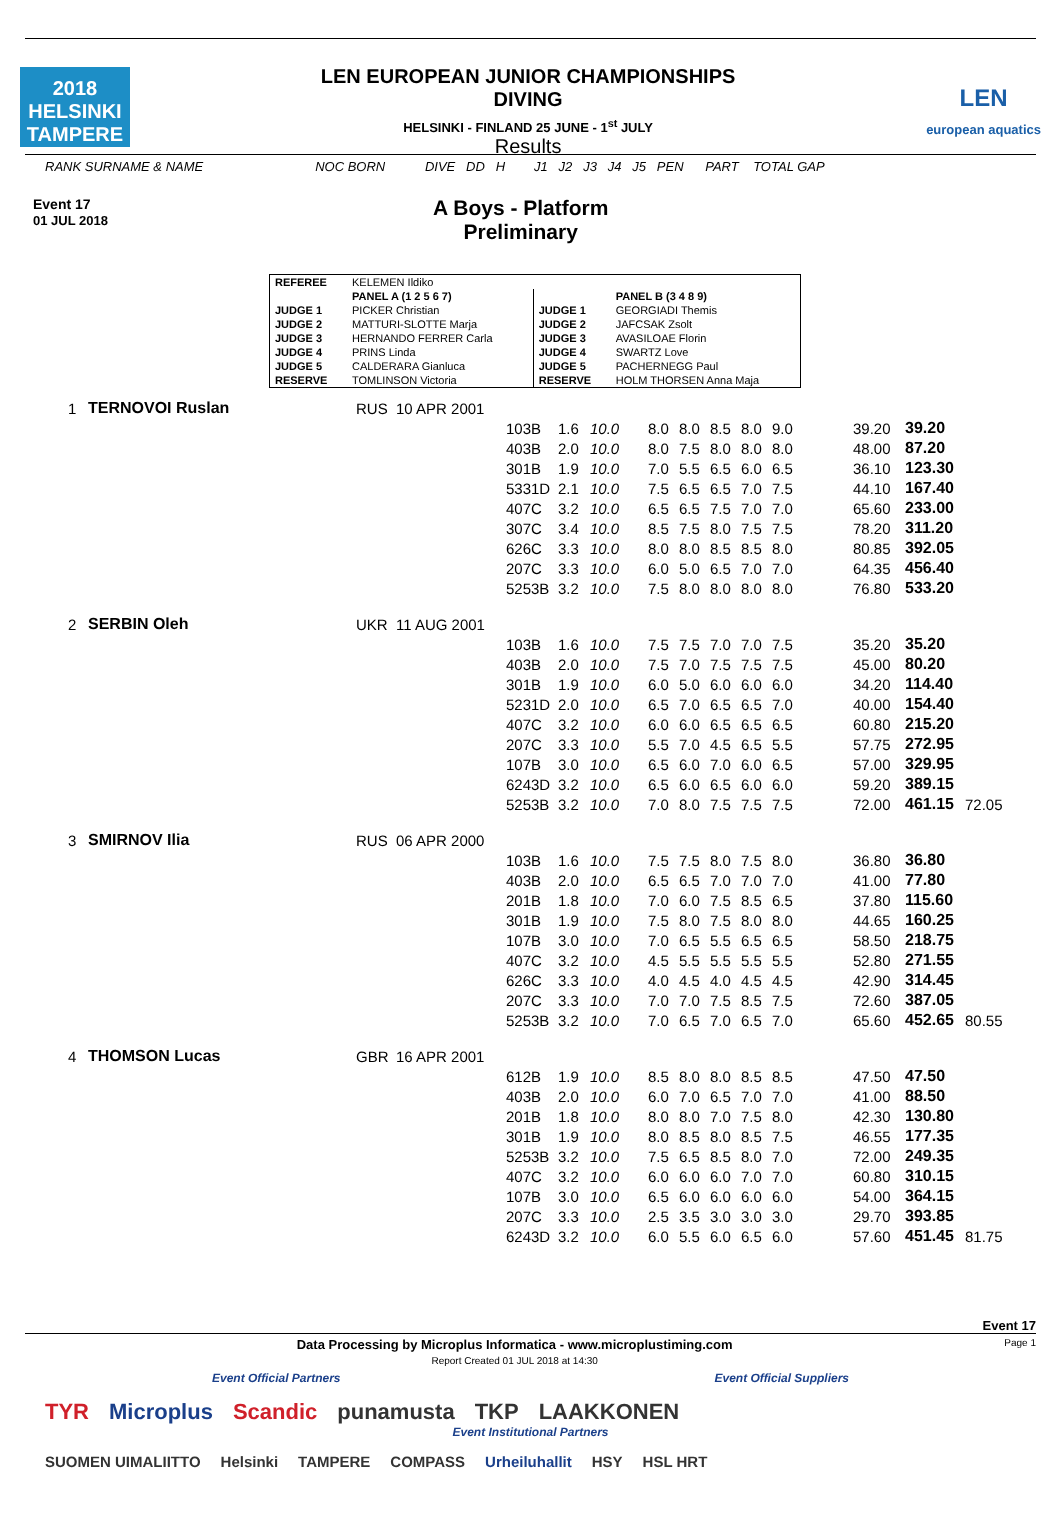2018
HELSINKI
TAMPERE
LEN EUROPEAN JUNIOR CHAMPIONSHIPS
DIVING
HELSINKI - FINLAND 25 JUNE - 1<sup>st</sup> JULY
Results
LEN
european aquatics
RANK SURNAME & NAME NOC BORN DIVE DD H J1 J2 J3 J4 J5 PEN PART TOTAL GAP
Event 17
01 JUL 2018
A Boys - Platform
Preliminary
| REFEREE | KELEMEN Ildiko | | |
| | PANEL A (1 2 5 6 7) | | PANEL B (3 4 8 9) |
| JUDGE 1 | PICKER Christian | JUDGE 1 | GEORGIADI Themis |
| JUDGE 2 | MATTURI-SLOTTE Marja | JUDGE 2 | JAFCSAK Zsolt |
| JUDGE 3 | HERNANDO FERRER Carla | JUDGE 3 | AVASILOAE Florin |
| JUDGE 4 | PRINS Linda | JUDGE 4 | SWARTZ Love |
| JUDGE 5 | CALDERARA Gianluca | JUDGE 5 | PACHERNEGG Paul |
| RESERVE | TOMLINSON Victoria | RESERVE | HOLM THORSEN Anna Maja |
| 1 | TERNOVOI Ruslan | RUS | 10 APR 2001 | | | | | | | | | | | | |
| | | | | 103B | 1.6 | 10.0 | 8.0 | 8.0 | 8.5 | 8.0 | 9.0 | | 39.20 | 39.20 | |
| | | | | 403B | 2.0 | 10.0 | 8.0 | 7.5 | 8.0 | 8.0 | 8.0 | | 48.00 | 87.20 | |
| | | | | 301B | 1.9 | 10.0 | 7.0 | 5.5 | 6.5 | 6.0 | 6.5 | | 36.10 | 123.30 | |
| | | | | 5331D | 2.1 | 10.0 | 7.5 | 6.5 | 6.5 | 7.0 | 7.5 | | 44.10 | 167.40 | |
| | | | | 407C | 3.2 | 10.0 | 6.5 | 6.5 | 7.5 | 7.0 | 7.0 | | 65.60 | 233.00 | |
| | | | | 307C | 3.4 | 10.0 | 8.5 | 7.5 | 8.0 | 7.5 | 7.5 | | 78.20 | 311.20 | |
| | | | | 626C | 3.3 | 10.0 | 8.0 | 8.0 | 8.5 | 8.5 | 8.0 | | 80.85 | 392.05 | |
| | | | | 207C | 3.3 | 10.0 | 6.0 | 5.0 | 6.5 | 7.0 | 7.0 | | 64.35 | 456.40 | |
| | | | | 5253B | 3.2 | 10.0 | 7.5 | 8.0 | 8.0 | 8.0 | 8.0 | | 76.80 | 533.20 | |
| 2 | SERBIN Oleh | UKR | 11 AUG 2001 | | | | | | | | | | | | |
| | | | | 103B | 1.6 | 10.0 | 7.5 | 7.5 | 7.0 | 7.0 | 7.5 | | 35.20 | 35.20 | |
| | | | | 403B | 2.0 | 10.0 | 7.5 | 7.0 | 7.5 | 7.5 | 7.5 | | 45.00 | 80.20 | |
| | | | | 301B | 1.9 | 10.0 | 6.0 | 5.0 | 6.0 | 6.0 | 6.0 | | 34.20 | 114.40 | |
| | | | | 5231D | 2.0 | 10.0 | 6.5 | 7.0 | 6.5 | 6.5 | 7.0 | | 40.00 | 154.40 | |
| | | | | 407C | 3.2 | 10.0 | 6.0 | 6.0 | 6.5 | 6.5 | 6.5 | | 60.80 | 215.20 | |
| | | | | 207C | 3.3 | 10.0 | 5.5 | 7.0 | 4.5 | 6.5 | 5.5 | | 57.75 | 272.95 | |
| | | | | 107B | 3.0 | 10.0 | 6.5 | 6.0 | 7.0 | 6.0 | 6.5 | | 57.00 | 329.95 | |
| | | | | 6243D | 3.2 | 10.0 | 6.5 | 6.0 | 6.5 | 6.0 | 6.0 | | 59.20 | 389.15 | |
| | | | | 5253B | 3.2 | 10.0 | 7.0 | 8.0 | 7.5 | 7.5 | 7.5 | | 72.00 | 461.15 | 72.05 |
| 3 | SMIRNOV Ilia | RUS | 06 APR 2000 | | | | | | | | | | | | |
| | | | | 103B | 1.6 | 10.0 | 7.5 | 7.5 | 8.0 | 7.5 | 8.0 | | 36.80 | 36.80 | |
| | | | | 403B | 2.0 | 10.0 | 6.5 | 6.5 | 7.0 | 7.0 | 7.0 | | 41.00 | 77.80 | |
| | | | | 201B | 1.8 | 10.0 | 7.0 | 6.0 | 7.5 | 8.5 | 6.5 | | 37.80 | 115.60 | |
| | | | | 301B | 1.9 | 10.0 | 7.5 | 8.0 | 7.5 | 8.0 | 8.0 | | 44.65 | 160.25 | |
| | | | | 107B | 3.0 | 10.0 | 7.0 | 6.5 | 5.5 | 6.5 | 6.5 | | 58.50 | 218.75 | |
| | | | | 407C | 3.2 | 10.0 | 4.5 | 5.5 | 5.5 | 5.5 | 5.5 | | 52.80 | 271.55 | |
| | | | | 626C | 3.3 | 10.0 | 4.0 | 4.5 | 4.0 | 4.5 | 4.5 | | 42.90 | 314.45 | |
| | | | | 207C | 3.3 | 10.0 | 7.0 | 7.0 | 7.5 | 8.5 | 7.5 | | 72.60 | 387.05 | |
| | | | | 5253B | 3.2 | 10.0 | 7.0 | 6.5 | 7.0 | 6.5 | 7.0 | | 65.60 | 452.65 | 80.55 |
| 4 | THOMSON Lucas | GBR | 16 APR 2001 | | | | | | | | | | | | |
| | | | | 612B | 1.9 | 10.0 | 8.5 | 8.0 | 8.0 | 8.5 | 8.5 | | 47.50 | 47.50 | |
| | | | | 403B | 2.0 | 10.0 | 6.0 | 7.0 | 6.5 | 7.0 | 7.0 | | 41.00 | 88.50 | |
| | | | | 201B | 1.8 | 10.0 | 8.0 | 8.0 | 7.0 | 7.5 | 8.0 | | 42.30 | 130.80 | |
| | | | | 301B | 1.9 | 10.0 | 8.0 | 8.5 | 8.0 | 8.5 | 7.5 | | 46.55 | 177.35 | |
| | | | | 5253B | 3.2 | 10.0 | 7.5 | 6.5 | 8.5 | 8.0 | 7.0 | | 72.00 | 249.35 | |
| | | | | 407C | 3.2 | 10.0 | 6.0 | 6.0 | 6.0 | 7.0 | 7.0 | | 60.80 | 310.15 | |
| | | | | 107B | 3.0 | 10.0 | 6.5 | 6.0 | 6.0 | 6.0 | 6.0 | | 54.00 | 364.15 | |
| | | | | 207C | 3.3 | 10.0 | 2.5 | 3.5 | 3.0 | 3.0 | 3.0 | | 29.70 | 393.85 | |
| | | | | 6243D | 3.2 | 10.0 | 6.0 | 5.5 | 6.0 | 6.5 | 6.0 | | 57.60 | 451.45 | 81.75 |
Event 17
Data Processing by Microplus Informatica - www.microplustiming.com
Report Created 01 JUL 2018 at 14:30 Page 1
Event Official Partners Event Official Suppliers
TYR Microplus Scandic punamusta TKP LAAKKONEN
Event Institutional Partners
SUOMEN UIMALIITTO Helsinki TAMPERE COMPASS Urheiluhallit HSY HSL HRT